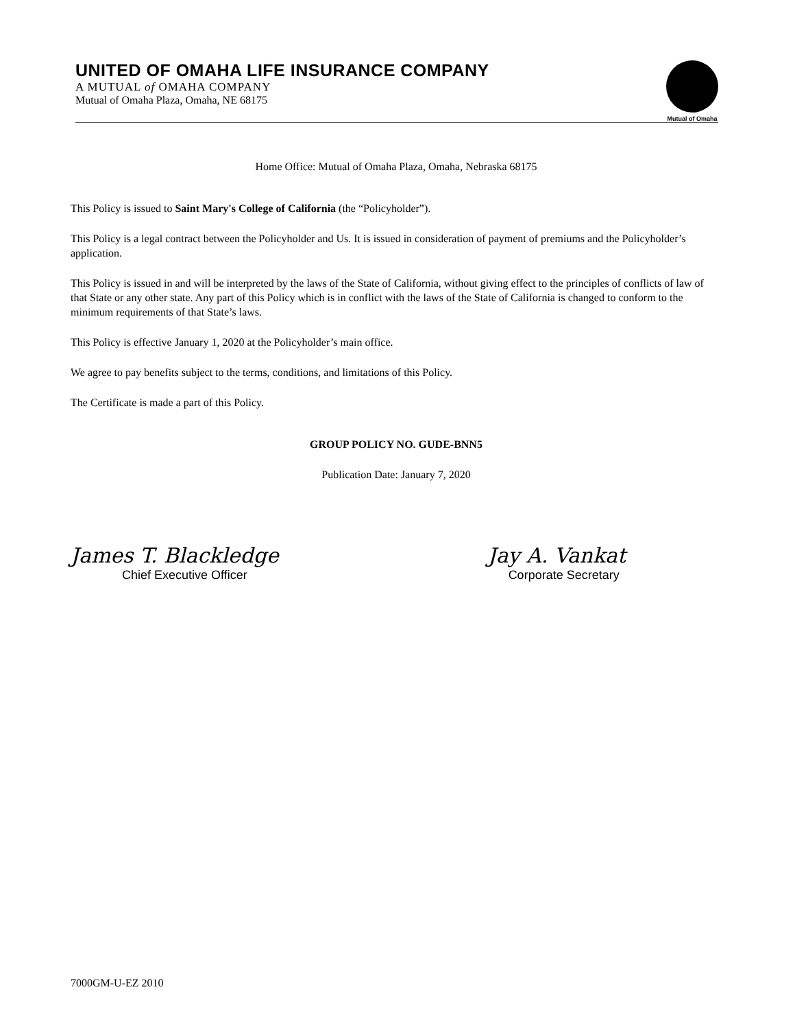UNITED OF OMAHA LIFE INSURANCE COMPANY
A MUTUAL of OMAHA COMPANY
Mutual of Omaha Plaza, Omaha, NE 68175
Mutual of Omaha
Home Office: Mutual of Omaha Plaza, Omaha, Nebraska 68175
This Policy is issued to Saint Mary's College of California (the “Policyholder”).
This Policy is a legal contract between the Policyholder and Us. It is issued in consideration of payment of premiums and the Policyholder’s application.
This Policy is issued in and will be interpreted by the laws of the State of California, without giving effect to the principles of conflicts of law of that State or any other state. Any part of this Policy which is in conflict with the laws of the State of California is changed to conform to the minimum requirements of that State’s laws.
This Policy is effective January 1, 2020 at the Policyholder’s main office.
We agree to pay benefits subject to the terms, conditions, and limitations of this Policy.
The Certificate is made a part of this Policy.
GROUP POLICY NO. GUDE-BNN5
Publication Date: January 7, 2020
James T. Blackledge
Chief Executive Officer
Jay A. Vankat
Corporate Secretary
7000GM-U-EZ 2010